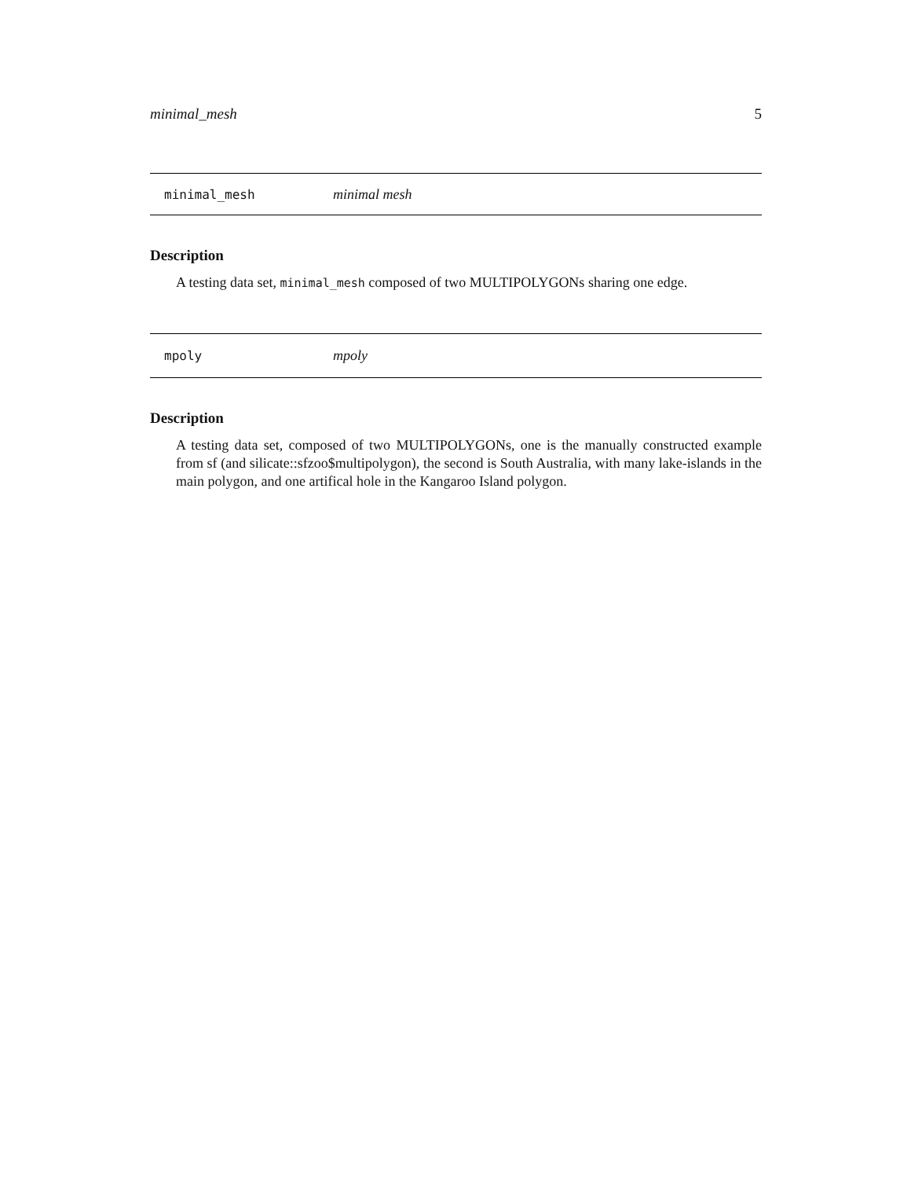minimal_mesh 5
minimal_mesh minimal mesh
Description
A testing data set, minimal_mesh composed of two MULTIPOLYGONs sharing one edge.
mpoly mpoly
Description
A testing data set, composed of two MULTIPOLYGONs, one is the manually constructed example from sf (and silicate::sfzoo$multipolygon), the second is South Australia, with many lake-islands in the main polygon, and one artifical hole in the Kangaroo Island polygon.